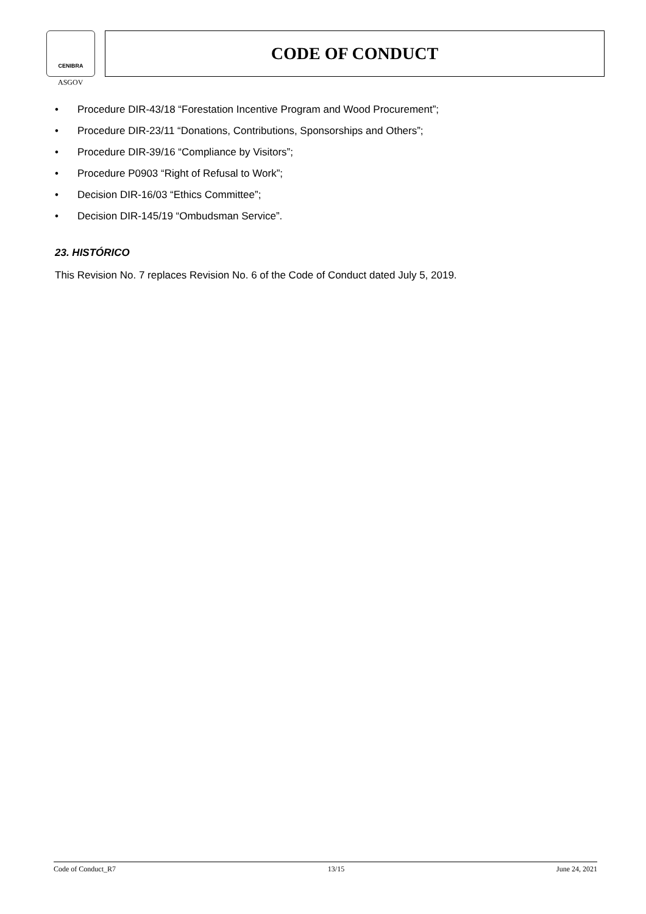CENIBRA
ASGOV
CODE OF CONDUCT
• Procedure DIR-43/18 “Forestation Incentive Program and Wood Procurement”;
• Procedure DIR-23/11 “Donations, Contributions, Sponsorships and Others”;
• Procedure DIR-39/16 “Compliance by Visitors”;
• Procedure P0903 “Right of Refusal to Work”;
• Decision DIR-16/03 “Ethics Committee”;
• Decision DIR-145/19 “Ombudsman Service”.
23. HISTÓRICO
This Revision No. 7 replaces Revision No. 6 of the Code of Conduct dated July 5, 2019.
Code of Conduct_R7 13/15 June 24, 2021